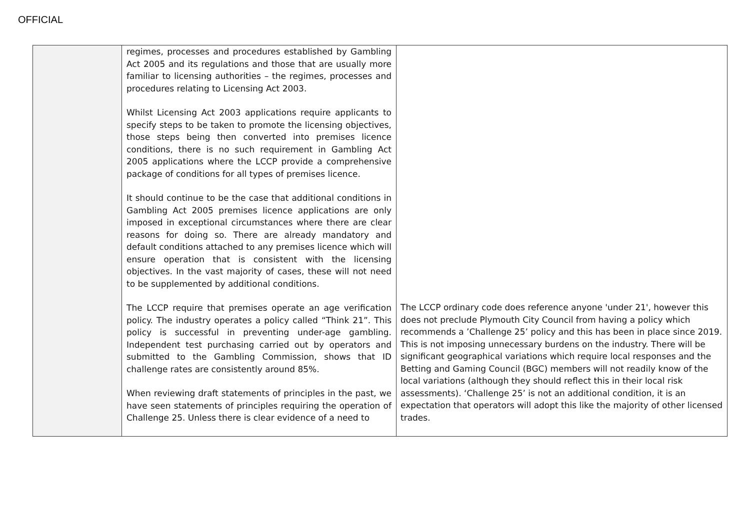OFFICIAL
| | regimes, processes and procedures established by Gambling Act 2005 and its regulations and those that are usually more familiar to licensing authorities – the regimes, processes and procedures relating to Licensing Act 2003. Whilst Licensing Act 2003 applications require applicants to specify steps to be taken to promote the licensing objectives, those steps being then converted into premises licence conditions, there is no such requirement in Gambling Act 2005 applications where the LCCP provide a comprehensive package of conditions for all types of premises licence. It should continue to be the case that additional conditions in Gambling Act 2005 premises licence applications are only imposed in exceptional circumstances where there are clear reasons for doing so. There are already mandatory and default conditions attached to any premises licence which will ensure operation that is consistent with the licensing objectives. In the vast majority of cases, these will not need to be supplemented by additional conditions. The LCCP require that premises operate an age verification policy. The industry operates a policy called “Think 21”. This policy is successful in preventing under-age gambling. Independent test purchasing carried out by operators and submitted to the Gambling Commission, shows that ID challenge rates are consistently around 85%. When reviewing draft statements of principles in the past, we have seen statements of principles requiring the operation of Challenge 25. Unless there is clear evidence of a need to | The LCCP ordinary code does reference anyone 'under 21', however this does not preclude Plymouth City Council from having a policy which recommends a ’Challenge 25’ policy and this has been in place since 2019. This is not imposing unnecessary burdens on the industry. There will be significant geographical variations which require local responses and the Betting and Gaming Council (BGC) members will not readily know of the local variations (although they should reflect this in their local risk assessments). ‘Challenge 25’ is not an additional condition, it is an expectation that operators will adopt this like the majority of other licensed trades. |